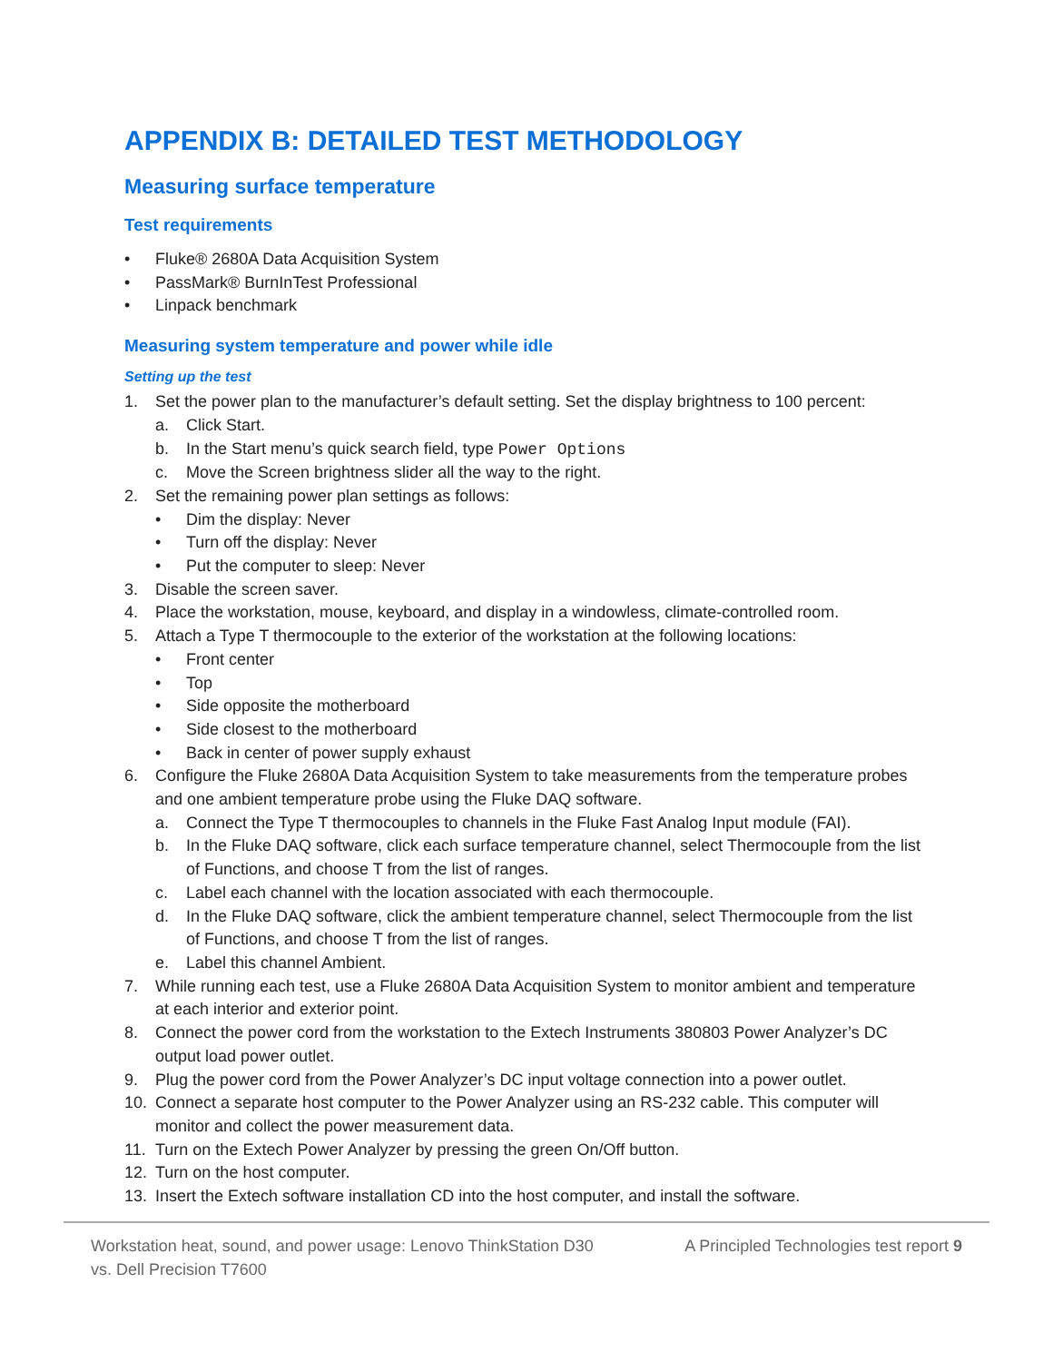APPENDIX B: DETAILED TEST METHODOLOGY
Measuring surface temperature
Test requirements
• Fluke® 2680A Data Acquisition System
• PassMark® BurnInTest Professional
• Linpack benchmark
Measuring system temperature and power while idle
Setting up the test
1. Set the power plan to the manufacturer’s default setting. Set the display brightness to 100 percent:
a. Click Start.
b. In the Start menu’s quick search field, type Power Options
c. Move the Screen brightness slider all the way to the right.
2. Set the remaining power plan settings as follows:
• Dim the display: Never
• Turn off the display: Never
• Put the computer to sleep: Never
3. Disable the screen saver.
4. Place the workstation, mouse, keyboard, and display in a windowless, climate-controlled room.
5. Attach a Type T thermocouple to the exterior of the workstation at the following locations:
• Front center
• Top
• Side opposite the motherboard
• Side closest to the motherboard
• Back in center of power supply exhaust
6. Configure the Fluke 2680A Data Acquisition System to take measurements from the temperature probes and one ambient temperature probe using the Fluke DAQ software.
a. Connect the Type T thermocouples to channels in the Fluke Fast Analog Input module (FAI).
b. In the Fluke DAQ software, click each surface temperature channel, select Thermocouple from the list of Functions, and choose T from the list of ranges.
c. Label each channel with the location associated with each thermocouple.
d. In the Fluke DAQ software, click the ambient temperature channel, select Thermocouple from the list of Functions, and choose T from the list of ranges.
e. Label this channel Ambient.
7. While running each test, use a Fluke 2680A Data Acquisition System to monitor ambient and temperature at each interior and exterior point.
8. Connect the power cord from the workstation to the Extech Instruments 380803 Power Analyzer’s DC output load power outlet.
9. Plug the power cord from the Power Analyzer’s DC input voltage connection into a power outlet.
10. Connect a separate host computer to the Power Analyzer using an RS-232 cable. This computer will monitor and collect the power measurement data.
11. Turn on the Extech Power Analyzer by pressing the green On/Off button.
12. Turn on the host computer.
13. Insert the Extech software installation CD into the host computer, and install the software.
Workstation heat, sound, and power usage: Lenovo ThinkStation D30 vs. Dell Precision T7600
A Principled Technologies test report 9